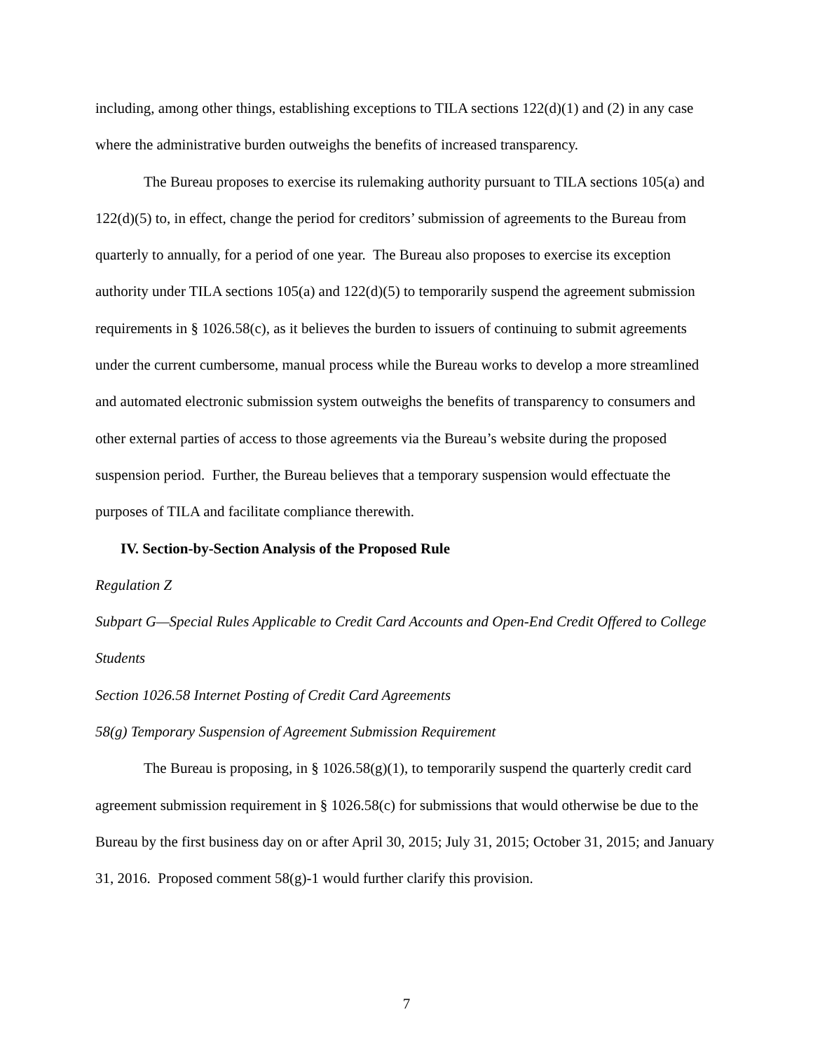including, among other things, establishing exceptions to TILA sections 122(d)(1) and (2) in any case where the administrative burden outweighs the benefits of increased transparency.
The Bureau proposes to exercise its rulemaking authority pursuant to TILA sections 105(a) and 122(d)(5) to, in effect, change the period for creditors’ submission of agreements to the Bureau from quarterly to annually, for a period of one year. The Bureau also proposes to exercise its exception authority under TILA sections 105(a) and 122(d)(5) to temporarily suspend the agreement submission requirements in § 1026.58(c), as it believes the burden to issuers of continuing to submit agreements under the current cumbersome, manual process while the Bureau works to develop a more streamlined and automated electronic submission system outweighs the benefits of transparency to consumers and other external parties of access to those agreements via the Bureau’s website during the proposed suspension period. Further, the Bureau believes that a temporary suspension would effectuate the purposes of TILA and facilitate compliance therewith.
IV. Section-by-Section Analysis of the Proposed Rule
Regulation Z
Subpart G—Special Rules Applicable to Credit Card Accounts and Open-End Credit Offered to College Students
Section 1026.58 Internet Posting of Credit Card Agreements
58(g) Temporary Suspension of Agreement Submission Requirement
The Bureau is proposing, in § 1026.58(g)(1), to temporarily suspend the quarterly credit card agreement submission requirement in § 1026.58(c) for submissions that would otherwise be due to the Bureau by the first business day on or after April 30, 2015; July 31, 2015; October 31, 2015; and January 31, 2016. Proposed comment 58(g)-1 would further clarify this provision.
7